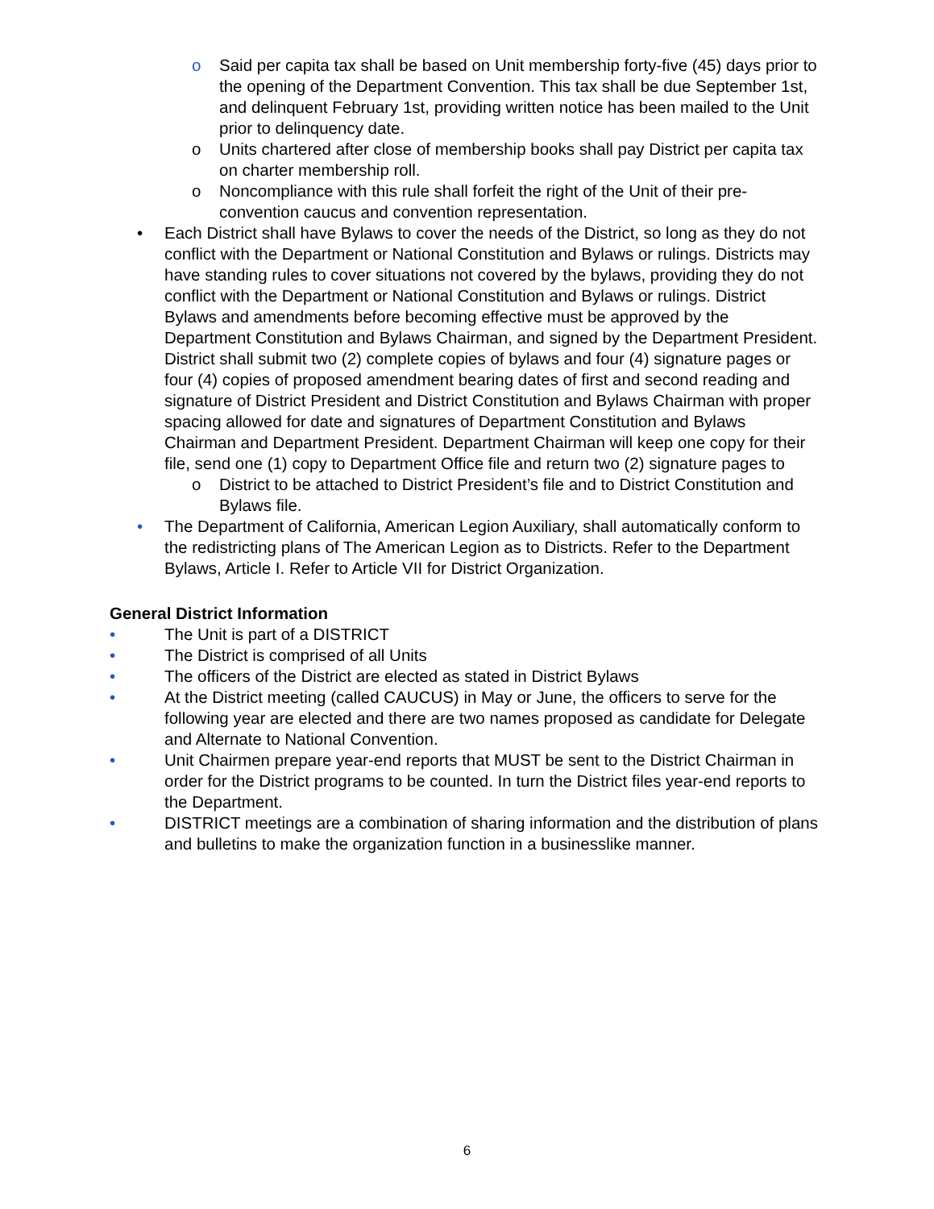o Said per capita tax shall be based on Unit membership forty-five (45) days prior to the opening of the Department Convention. This tax shall be due September 1st, and delinquent February 1st, providing written notice has been mailed to the Unit prior to delinquency date.
o Units chartered after close of membership books shall pay District per capita tax on charter membership roll.
o Noncompliance with this rule shall forfeit the right of the Unit of their pre-convention caucus and convention representation.
• Each District shall have Bylaws to cover the needs of the District, so long as they do not conflict with the Department or National Constitution and Bylaws or rulings. Districts may have standing rules to cover situations not covered by the bylaws, providing they do not conflict with the Department or National Constitution and Bylaws or rulings. District Bylaws and amendments before becoming effective must be approved by the Department Constitution and Bylaws Chairman, and signed by the Department President. District shall submit two (2) complete copies of bylaws and four (4) signature pages or four (4) copies of proposed amendment bearing dates of first and second reading and signature of District President and District Constitution and Bylaws Chairman with proper spacing allowed for date and signatures of Department Constitution and Bylaws Chairman and Department President. Department Chairman will keep one copy for their file, send one (1) copy to Department Office file and return two (2) signature pages to
o District to be attached to District President’s file and to District Constitution and Bylaws file.
• The Department of California, American Legion Auxiliary, shall automatically conform to the redistricting plans of The American Legion as to Districts. Refer to the Department Bylaws, Article I. Refer to Article VII for District Organization.
General District Information
• The Unit is part of a DISTRICT
• The District is comprised of all Units
• The officers of the District are elected as stated in District Bylaws
• At the District meeting (called CAUCUS) in May or June, the officers to serve for the following year are elected and there are two names proposed as candidate for Delegate and Alternate to National Convention.
• Unit Chairmen prepare year-end reports that MUST be sent to the District Chairman in order for the District programs to be counted. In turn the District files year-end reports to the Department.
• DISTRICT meetings are a combination of sharing information and the distribution of plans and bulletins to make the organization function in a businesslike manner.
6